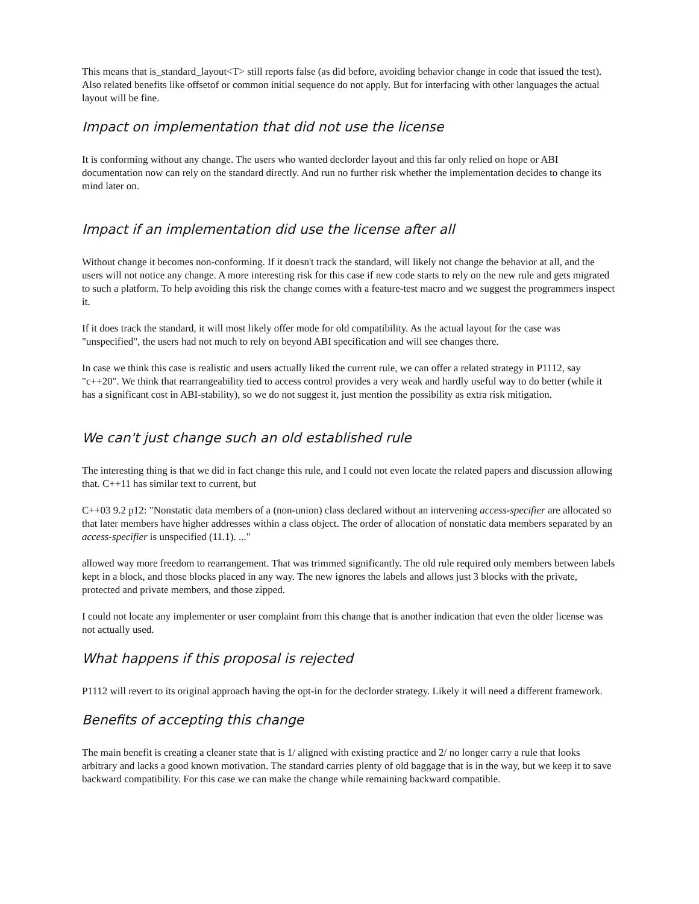This means that is_standard_layout<T> still reports false (as did before, avoiding behavior change in code that issued the test). Also related benefits like offsetof or common initial sequence do not apply. But for interfacing with other languages the actual layout will be fine.
Impact on implementation that did not use the license
It is conforming without any change. The users who wanted declorder layout and this far only relied on hope or ABI documentation now can rely on the standard directly. And run no further risk whether the implementation decides to change its mind later on.
Impact if an implementation did use the license after all
Without change it becomes non-conforming. If it doesn't track the standard, will likely not change the behavior at all, and the users will not notice any change. A more interesting risk for this case if new code starts to rely on the new rule and gets migrated to such a platform. To help avoiding this risk the change comes with a feature-test macro and we suggest the programmers inspect it.
If it does track the standard, it will most likely offer mode for old compatibility. As the actual layout for the case was "unspecified", the users had not much to rely on beyond ABI specification and will see changes there.
In case we think this case is realistic and users actually liked the current rule, we can offer a related strategy in P1112, say "c++20". We think that rearrangeability tied to access control provides a very weak and hardly useful way to do better (while it has a significant cost in ABI-stability), so we do not suggest it, just mention the possibility as extra risk mitigation.
We can't just change such an old established rule
The interesting thing is that we did in fact change this rule, and I could not even locate the related papers and discussion allowing that. C++11 has similar text to current, but
C++03 9.2 p12: "Nonstatic data members of a (non-union) class declared without an intervening access-specifier are allocated so that later members have higher addresses within a class object. The order of allocation of nonstatic data members separated by an access-specifier is unspecified (11.1). ..."
allowed way more freedom to rearrangement. That was trimmed significantly. The old rule required only members between labels kept in a block, and those blocks placed in any way. The new ignores the labels and allows just 3 blocks with the private, protected and private members, and those zipped.
I could not locate any implementer or user complaint from this change that is another indication that even the older license was not actually used.
What happens if this proposal is rejected
P1112 will revert to its original approach having the opt-in for the declorder strategy. Likely it will need a different framework.
Benefits of accepting this change
The main benefit is creating a cleaner state that is 1/ aligned with existing practice and 2/ no longer carry a rule that looks arbitrary and lacks a good known motivation. The standard carries plenty of old baggage that is in the way, but we keep it to save backward compatibility. For this case we can make the change while remaining backward compatible.